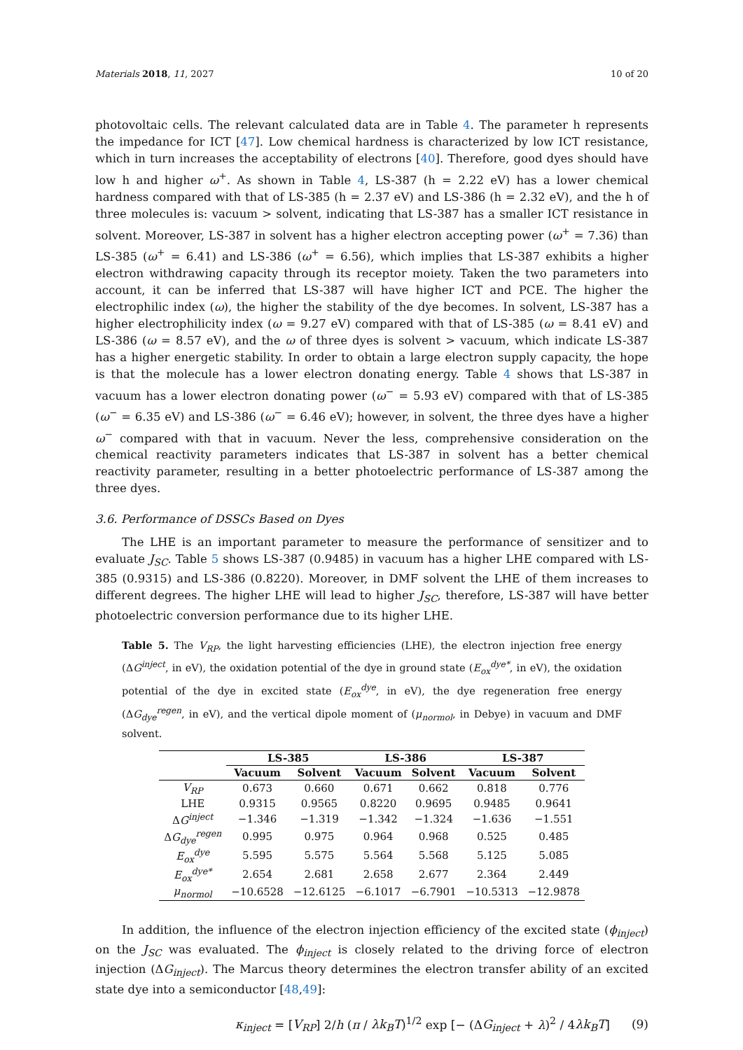Materials 2018, 11, 2027 10 of 20
photovoltaic cells. The relevant calculated data are in Table 4. The parameter h represents the impedance for ICT [47]. Low chemical hardness is characterized by low ICT resistance, which in turn increases the acceptability of electrons [40]. Therefore, good dyes should have low h and higher ω<sup>+</sup>. As shown in Table 4, LS-387 (h = 2.22 eV) has a lower chemical hardness compared with that of LS-385 (h = 2.37 eV) and LS-386 (h = 2.32 eV), and the h of three molecules is: vacuum > solvent, indicating that LS-387 has a smaller ICT resistance in solvent. Moreover, LS-387 in solvent has a higher electron accepting power (ω<sup>+</sup> = 7.36) than LS-385 (ω<sup>+</sup> = 6.41) and LS-386 (ω<sup>+</sup> = 6.56), which implies that LS-387 exhibits a higher electron withdrawing capacity through its receptor moiety. Taken the two parameters into account, it can be inferred that LS-387 will have higher ICT and PCE. The higher the electrophilic index (ω), the higher the stability of the dye becomes. In solvent, LS-387 has a higher electrophilicity index (ω = 9.27 eV) compared with that of LS-385 (ω = 8.41 eV) and LS-386 (ω = 8.57 eV), and the ω of three dyes is solvent > vacuum, which indicate LS-387 has a higher energetic stability. In order to obtain a large electron supply capacity, the hope is that the molecule has a lower electron donating energy. Table 4 shows that LS-387 in vacuum has a lower electron donating power (ω<sup>−</sup> = 5.93 eV) compared with that of LS-385 (ω<sup>−</sup> = 6.35 eV) and LS-386 (ω<sup>−</sup> = 6.46 eV); however, in solvent, the three dyes have a higher ω<sup>−</sup> compared with that in vacuum. Never the less, comprehensive consideration on the chemical reactivity parameters indicates that LS-387 in solvent has a better chemical reactivity parameter, resulting in a better photoelectric performance of LS-387 among the three dyes.
3.6. Performance of DSSCs Based on Dyes
The LHE is an important parameter to measure the performance of sensitizer and to evaluate J<sub>SC</sub>. Table 5 shows LS-387 (0.9485) in vacuum has a higher LHE compared with LS-385 (0.9315) and LS-386 (0.8220). Moreover, in DMF solvent the LHE of them increases to different degrees. The higher LHE will lead to higher J<sub>SC</sub>, therefore, LS-387 will have better photoelectric conversion performance due to its higher LHE.
Table 5. The V<sub>RP</sub>, the light harvesting efficiencies (LHE), the electron injection free energy (ΔG<sup>inject</sup>, in eV), the oxidation potential of the dye in ground state (E<sub>ox</sub><sup>dye*</sup>, in eV), the oxidation potential of the dye in excited state (E<sub>ox</sub><sup>dye</sup>, in eV), the dye regeneration free energy (ΔG<sub>dye</sub><sup>regen</sup>, in eV), and the vertical dipole moment of (μ<sub>normol</sub>, in Debye) in vacuum and DMF solvent.
| | LS-385 | | LS-386 | | LS-387 | |
| --- | --- | --- | --- | --- | --- | --- |
| | Vacuum | Solvent | Vacuum | Solvent | Vacuum | Solvent |
| V<sub>RP</sub> | 0.673 | 0.660 | 0.671 | 0.662 | 0.818 | 0.776 |
| LHE | 0.9315 | 0.9565 | 0.8220 | 0.9695 | 0.9485 | 0.9641 |
| Δ G<sup>inject</sup> | −1.346 | −1.319 | −1.342 | −1.324 | −1.636 | −1.551 |
| Δ G<sub>dye</sub><sup>regen</sup> | 0.995 | 0.975 | 0.964 | 0.968 | 0.525 | 0.485 |
| E<sub>ox</sub><sup>dye</sup> | 5.595 | 5.575 | 5.564 | 5.568 | 5.125 | 5.085 |
| E<sub>ox</sub><sup>dye*</sup> | 2.654 | 2.681 | 2.658 | 2.677 | 2.364 | 2.449 |
| μ<sub>normol</sub> | −10.6528 | −12.6125 | −6.1017 | −6.7901 | −10.5313 | −12.9878 |
In addition, the influence of the electron injection efficiency of the excited state (ϕ<sub>inject</sub>) on the J<sub>SC</sub> was evaluated. The ϕ<sub>inject</sub> is closely related to the driving force of electron injection (ΔG<sub>inject</sub>). The Marcus theory determines the electron transfer ability of an excited state dye into a semiconductor [48,49]:
κ<sub>inject</sub> = [V<sub>RP</sub>] 2/h (π / λk<sub>B</sub>T)<sup>1/2</sup> exp [− (ΔG<sub>inject</sub> + λ)<sup>2</sup> / 4λk<sub>B</sub>T] (9)